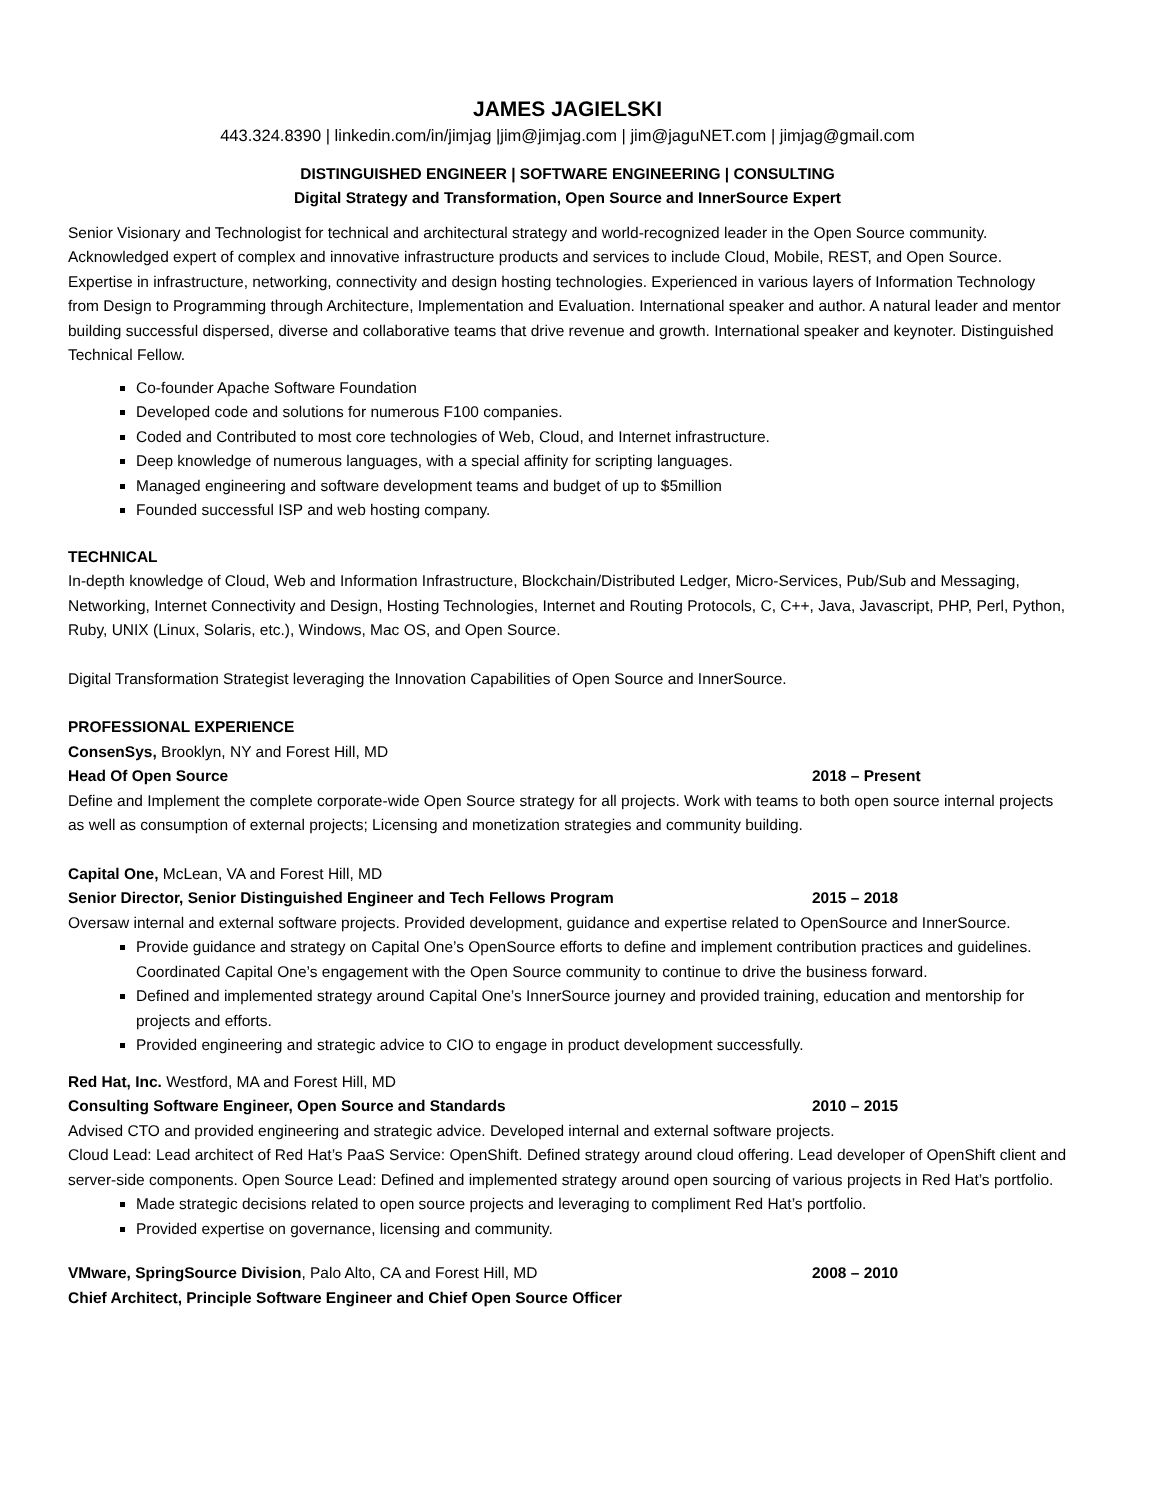JAMES JAGIELSKI
443.324.8390 | linkedin.com/in/jimjag |jim@jimjag.com | jim@jaguNET.com | jimjag@gmail.com
DISTINGUISHED ENGINEER | SOFTWARE ENGINEERING | CONSULTING
Digital Strategy and Transformation, Open Source and InnerSource Expert
Senior Visionary and Technologist for technical and architectural strategy and world-recognized leader in the Open Source community. Acknowledged expert of complex and innovative infrastructure products and services to include Cloud, Mobile, REST, and Open Source. Expertise in infrastructure, networking, connectivity and design hosting technologies. Experienced in various layers of Information Technology from Design to Programming through Architecture, Implementation and Evaluation. International speaker and author. A natural leader and mentor building successful dispersed, diverse and collaborative teams that drive revenue and growth. International speaker and keynoter. Distinguished Technical Fellow.
Co-founder Apache Software Foundation
Developed code and solutions for numerous F100 companies.
Coded and Contributed to most core technologies of Web, Cloud, and Internet infrastructure.
Deep knowledge of numerous languages, with a special affinity for scripting languages.
Managed engineering and software development teams and budget of up to $5million
Founded successful ISP and web hosting company.
TECHNICAL
In-depth knowledge of Cloud, Web and Information Infrastructure, Blockchain/Distributed Ledger, Micro-Services, Pub/Sub and Messaging, Networking, Internet Connectivity and Design, Hosting Technologies, Internet and Routing Protocols, C, C++, Java, Javascript, PHP, Perl, Python, Ruby, UNIX (Linux, Solaris, etc.), Windows, Mac OS, and Open Source.
Digital Transformation Strategist leveraging the Innovation Capabilities of Open Source and InnerSource.
PROFESSIONAL EXPERIENCE
ConsenSys, Brooklyn, NY and Forest Hill, MD
Head Of Open Source 2018 – Present
Define and Implement the complete corporate-wide Open Source strategy for all projects. Work with teams to both open source internal projects as well as consumption of external projects; Licensing and monetization strategies and community building.
Capital One, McLean, VA and Forest Hill, MD
Senior Director, Senior Distinguished Engineer and Tech Fellows Program 2015 – 2018
Oversaw internal and external software projects. Provided development, guidance and expertise related to OpenSource and InnerSource.
Provide guidance and strategy on Capital One’s OpenSource efforts to define and implement contribution practices and guidelines. Coordinated Capital One’s engagement with the Open Source community to continue to drive the business forward.
Defined and implemented strategy around Capital One’s InnerSource journey and provided training, education and mentorship for projects and efforts.
Provided engineering and strategic advice to CIO to engage in product development successfully.
Red Hat, Inc. Westford, MA and Forest Hill, MD
Consulting Software Engineer, Open Source and Standards 2010 – 2015
Advised CTO and provided engineering and strategic advice. Developed internal and external software projects.
Cloud Lead: Lead architect of Red Hat’s PaaS Service: OpenShift. Defined strategy around cloud offering. Lead developer of OpenShift client and server-side components. Open Source Lead: Defined and implemented strategy around open sourcing of various projects in Red Hat’s portfolio.
Made strategic decisions related to open source projects and leveraging to compliment Red Hat’s portfolio.
Provided expertise on governance, licensing and community.
VMware, SpringSource Division, Palo Alto, CA and Forest Hill, MD 2008 – 2010
Chief Architect, Principle Software Engineer and Chief Open Source Officer